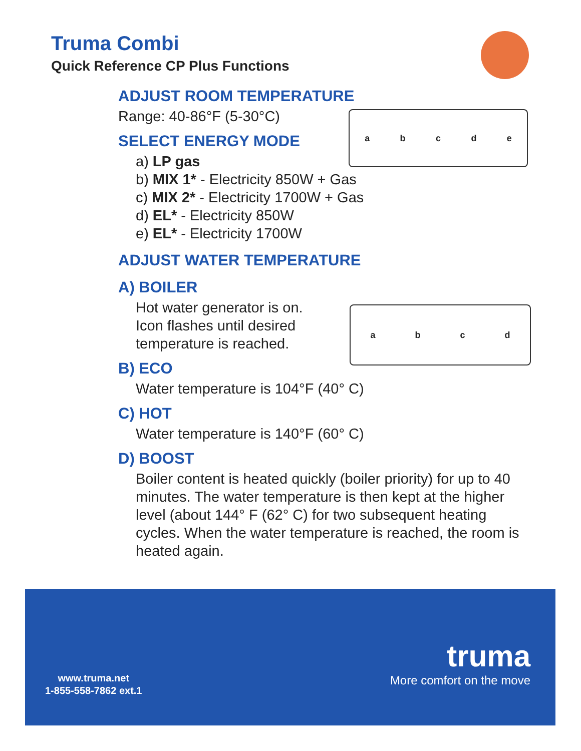Truma Combi
Quick Reference CP Plus Functions
ADJUST ROOM TEMPERATURE
Range: 40-86°F (5-30°C)
SELECT ENERGY MODE
a) LP gas
b) MIX 1* - Electricity 850W + Gas
c) MIX 2* - Electricity 1700W + Gas
d) EL* - Electricity 850W
e) EL* - Electricity 1700W
ADJUST WATER TEMPERATURE
A) BOILER
Hot water generator is on.
Icon flashes until desired
temperature is reached.
B) ECO
Water temperature is 104°F (40° C)
C) HOT
Water temperature is 140°F (60° C)
D) BOOST
Boiler content is heated quickly (boiler priority) for up to 40 minutes. The water temperature is then kept at the higher level (about 144° F (62° C) for two subsequent heating cycles. When the water temperature is reached, the room is heated again.
a b c d e
a b c d
www.truma.net
1-855-558-7862 ext.1
truma
More comfort on the move